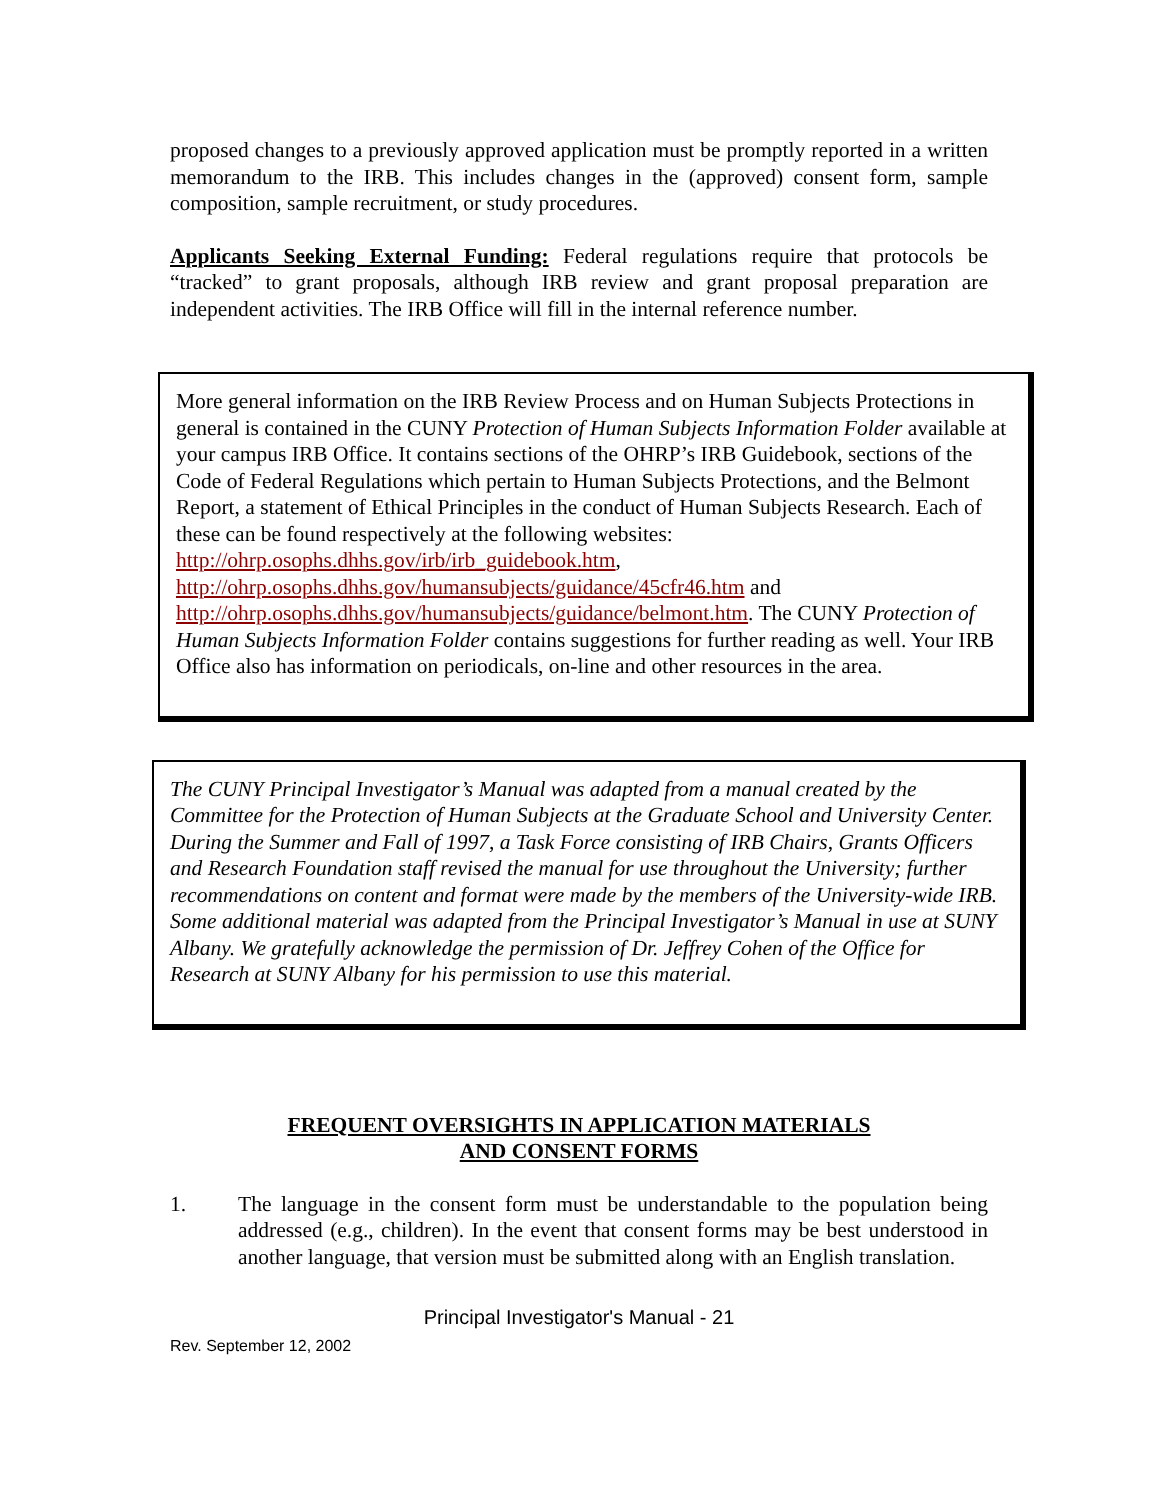proposed changes to a previously approved application must be promptly reported in a written memorandum to the IRB. This includes changes in the (approved) consent form, sample composition, sample recruitment, or study procedures.
Applicants Seeking External Funding: Federal regulations require that protocols be “tracked” to grant proposals, although IRB review and grant proposal preparation are independent activities. The IRB Office will fill in the internal reference number.
More general information on the IRB Review Process and on Human Subjects Protections in general is contained in the CUNY Protection of Human Subjects Information Folder available at your campus IRB Office. It contains sections of the OHRP’s IRB Guidebook, sections of the Code of Federal Regulations which pertain to Human Subjects Protections, and the Belmont Report, a statement of Ethical Principles in the conduct of Human Subjects Research. Each of these can be found respectively at the following websites: http://ohrp.osophs.dhhs.gov/irb/irb_guidebook.htm, http://ohrp.osophs.dhhs.gov/humansubjects/guidance/45cfr46.htm and http://ohrp.osophs.dhhs.gov/humansubjects/guidance/belmont.htm. The CUNY Protection of Human Subjects Information Folder contains suggestions for further reading as well. Your IRB Office also has information on periodicals, on-line and other resources in the area.
The CUNY Principal Investigator’s Manual was adapted from a manual created by the Committee for the Protection of Human Subjects at the Graduate School and University Center. During the Summer and Fall of 1997, a Task Force consisting of IRB Chairs, Grants Officers and Research Foundation staff revised the manual for use throughout the University; further recommendations on content and format were made by the members of the University-wide IRB. Some additional material was adapted from the Principal Investigator’s Manual in use at SUNY Albany. We gratefully acknowledge the permission of Dr. Jeffrey Cohen of the Office for Research at SUNY Albany for his permission to use this material.
FREQUENT OVERSIGHTS IN APPLICATION MATERIALS
AND CONSENT FORMS
1. The language in the consent form must be understandable to the population being addressed (e.g., children). In the event that consent forms may be best understood in another language, that version must be submitted along with an English translation.
Principal Investigator's Manual - 21
Rev. September 12, 2002